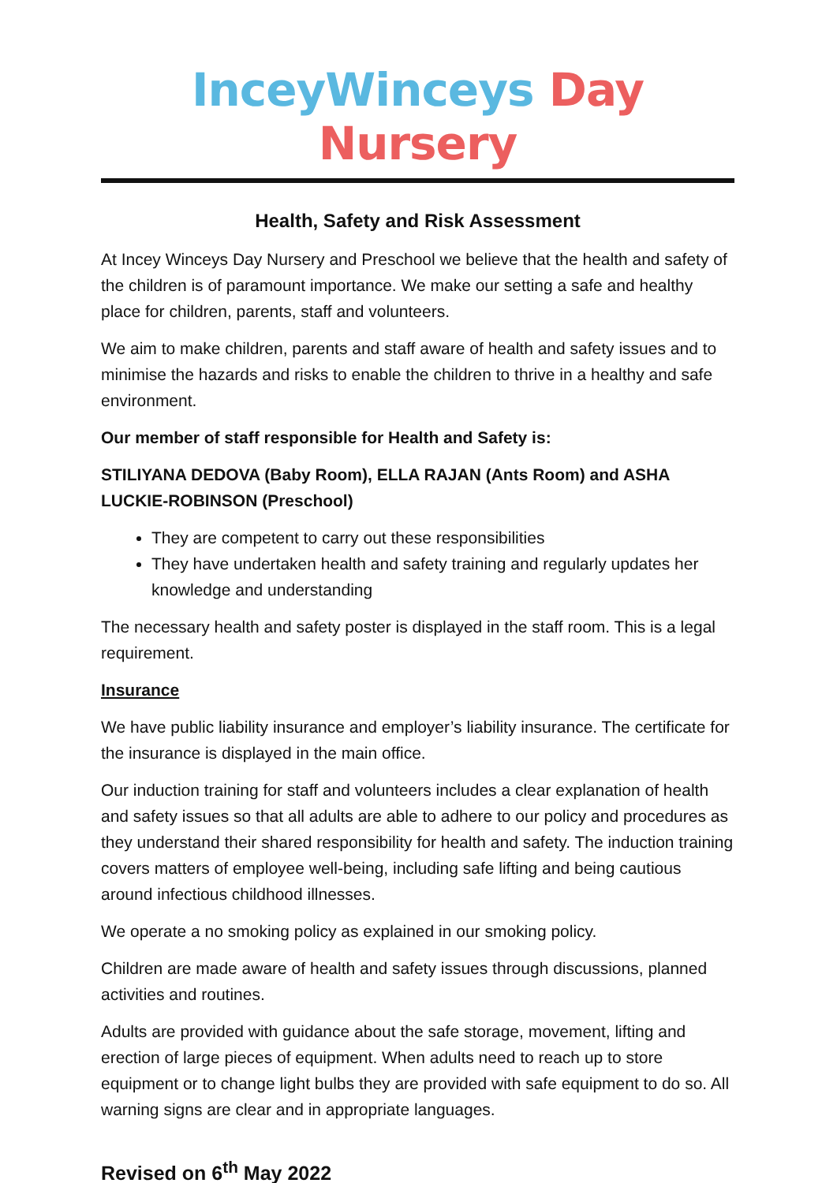InceyWinceys Day Nursery
Health, Safety and Risk Assessment
At Incey Winceys Day Nursery and Preschool we believe that the health and safety of the children is of paramount importance. We make our setting a safe and healthy place for children, parents, staff and volunteers.
We aim to make children, parents and staff aware of health and safety issues and to minimise the hazards and risks to enable the children to thrive in a healthy and safe environment.
Our member of staff responsible for Health and Safety is:
STILIYANA DEDOVA (Baby Room), ELLA RAJAN (Ants Room) and ASHA LUCKIE-ROBINSON (Preschool)
They are competent to carry out these responsibilities
They have undertaken health and safety training and regularly updates her knowledge and understanding
The necessary health and safety poster is displayed in the staff room. This is a legal requirement.
Insurance
We have public liability insurance and employer’s liability insurance. The certificate for the insurance is displayed in the main office.
Our induction training for staff and volunteers includes a clear explanation of health and safety issues so that all adults are able to adhere to our policy and procedures as they understand their shared responsibility for health and safety. The induction training covers matters of employee well-being, including safe lifting and being cautious around infectious childhood illnesses.
We operate a no smoking policy as explained in our smoking policy.
Children are made aware of health and safety issues through discussions, planned activities and routines.
Adults are provided with guidance about the safe storage, movement, lifting and erection of large pieces of equipment. When adults need to reach up to store equipment or to change light bulbs they are provided with safe equipment to do so. All warning signs are clear and in appropriate languages.
Revised on 6<sup>th</sup> May 2022